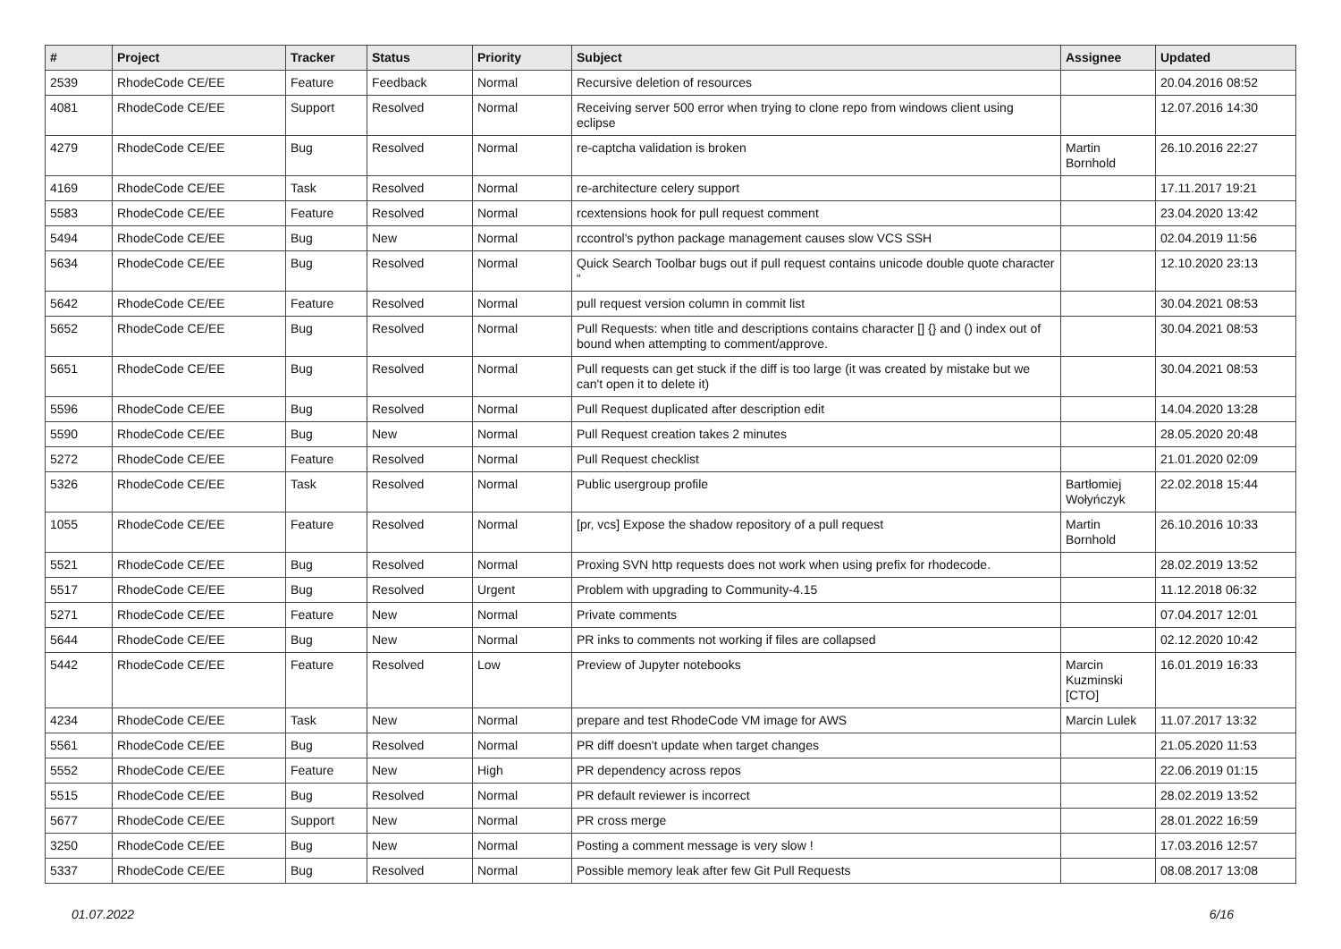| # | Project | Tracker | Status | Priority | Subject | Assignee | Updated |
| --- | --- | --- | --- | --- | --- | --- | --- |
| 2539 | RhodeCode CE/EE | Feature | Feedback | Normal | Recursive deletion of resources | | 20.04.2016 08:52 |
| 4081 | RhodeCode CE/EE | Support | Resolved | Normal | Receiving server 500 error when trying to clone repo from windows client using eclipse | | 12.07.2016 14:30 |
| 4279 | RhodeCode CE/EE | Bug | Resolved | Normal | re-captcha validation is broken | Martin Bornhold | 26.10.2016 22:27 |
| 4169 | RhodeCode CE/EE | Task | Resolved | Normal | re-architecture celery support | | 17.11.2017 19:21 |
| 5583 | RhodeCode CE/EE | Feature | Resolved | Normal | rcextensions hook for pull request comment | | 23.04.2020 13:42 |
| 5494 | RhodeCode CE/EE | Bug | New | Normal | rccontrol's python package management causes slow VCS SSH | | 02.04.2019 11:56 |
| 5634 | RhodeCode CE/EE | Bug | Resolved | Normal | Quick Search Toolbar bugs out if pull request contains unicode double quote character “ | | 12.10.2020 23:13 |
| 5642 | RhodeCode CE/EE | Feature | Resolved | Normal | pull request version column in commit list | | 30.04.2021 08:53 |
| 5652 | RhodeCode CE/EE | Bug | Resolved | Normal | Pull Requests: when title and descriptions contains character [] {} and () index out of bound when attempting to comment/approve. | | 30.04.2021 08:53 |
| 5651 | RhodeCode CE/EE | Bug | Resolved | Normal | Pull requests can get stuck if the diff is too large (it was created by mistake but we can't open it to delete it) | | 30.04.2021 08:53 |
| 5596 | RhodeCode CE/EE | Bug | Resolved | Normal | Pull Request duplicated after description edit | | 14.04.2020 13:28 |
| 5590 | RhodeCode CE/EE | Bug | New | Normal | Pull Request creation takes 2 minutes | | 28.05.2020 20:48 |
| 5272 | RhodeCode CE/EE | Feature | Resolved | Normal | Pull Request checklist | | 21.01.2020 02:09 |
| 5326 | RhodeCode CE/EE | Task | Resolved | Normal | Public usergroup profile | Bartłomiej Wołyńczyk | 22.02.2018 15:44 |
| 1055 | RhodeCode CE/EE | Feature | Resolved | Normal | [pr, vcs] Expose the shadow repository of a pull request | Martin Bornhold | 26.10.2016 10:33 |
| 5521 | RhodeCode CE/EE | Bug | Resolved | Normal | Proxing SVN http requests does not work when using prefix for rhodecode. | | 28.02.2019 13:52 |
| 5517 | RhodeCode CE/EE | Bug | Resolved | Urgent | Problem with upgrading to Community-4.15 | | 11.12.2018 06:32 |
| 5271 | RhodeCode CE/EE | Feature | New | Normal | Private comments | | 07.04.2017 12:01 |
| 5644 | RhodeCode CE/EE | Bug | New | Normal | PR inks to comments not working if files are collapsed | | 02.12.2020 10:42 |
| 5442 | RhodeCode CE/EE | Feature | Resolved | Low | Preview of Jupyter notebooks | Marcin Kuzminski [CTO] | 16.01.2019 16:33 |
| 4234 | RhodeCode CE/EE | Task | New | Normal | prepare and test RhodeCode VM image for AWS | Marcin Lulek | 11.07.2017 13:32 |
| 5561 | RhodeCode CE/EE | Bug | Resolved | Normal | PR diff doesn't update when target changes | | 21.05.2020 11:53 |
| 5552 | RhodeCode CE/EE | Feature | New | High | PR dependency across repos | | 22.06.2019 01:15 |
| 5515 | RhodeCode CE/EE | Bug | Resolved | Normal | PR default reviewer is incorrect | | 28.02.2019 13:52 |
| 5677 | RhodeCode CE/EE | Support | New | Normal | PR cross merge | | 28.01.2022 16:59 |
| 3250 | RhodeCode CE/EE | Bug | New | Normal | Posting a comment message is very slow ! | | 17.03.2016 12:57 |
| 5337 | RhodeCode CE/EE | Bug | Resolved | Normal | Possible memory leak after few Git Pull Requests | | 08.08.2017 13:08 |
01.07.2022 6/16